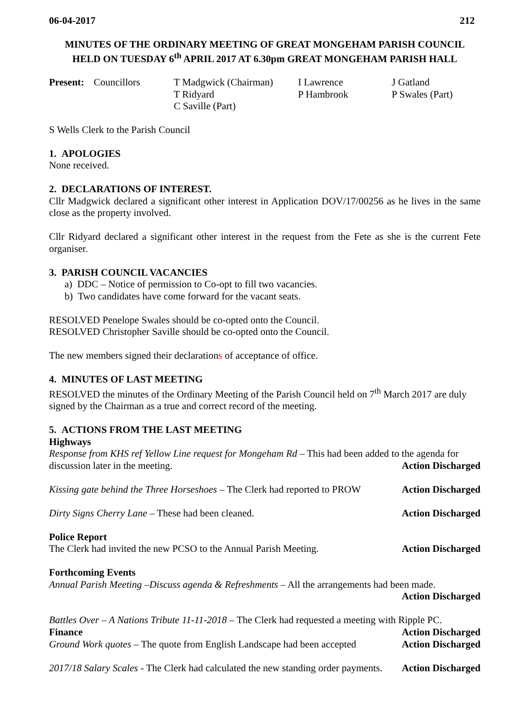06-04-2017 212
MINUTES OF THE ORDINARY MEETING OF GREAT MONGEHAM PARISH COUNCIL
HELD ON TUESDAY 6<sup>th</sup> APRIL 2017 AT 6.30pm GREAT MONGEHAM PARISH HALL
Present: Councillors T Madgwick (Chairman)
T Ridyard
C Saville (Part) I Lawrence
P Hambrook J Gatland
P Swales (Part)
S Wells Clerk to the Parish Council
1. APOLOGIES
None received.
2. DECLARATIONS OF INTEREST.
Cllr Madgwick declared a significant other interest in Application DOV/17/00256 as he lives in the same close as the property involved.
Cllr Ridyard declared a significant other interest in the request from the Fete as she is the current Fete organiser.
3. PARISH COUNCIL VACANCIES
a) DDC – Notice of permission to Co-opt to fill two vacancies.
b) Two candidates have come forward for the vacant seats.
RESOLVED Penelope Swales should be co-opted onto the Council.
RESOLVED Christopher Saville should be co-opted onto the Council.
The new members signed their declarations of acceptance of office.
4. MINUTES OF LAST MEETING
RESOLVED the minutes of the Ordinary Meeting of the Parish Council held on 7<sup>th</sup> March 2017 are duly signed by the Chairman as a true and correct record of the meeting.
5. ACTIONS FROM THE LAST MEETING
Highways
Response from KHS ref Yellow Line request for Mongeham Rd – This had been added to the agenda for
discussion later in the meeting. Action Discharged
Kissing gate behind the Three Horseshoes – The Clerk had reported to PROW Action Discharged
Dirty Signs Cherry Lane – These had been cleaned. Action Discharged
Police Report
The Clerk had invited the new PCSO to the Annual Parish Meeting. Action Discharged
Forthcoming Events
Annual Parish Meeting –Discuss agenda & Refreshments – All the arrangements had been made.
Action Discharged
Battles Over – A Nations Tribute 11-11-2018 – The Clerk had requested a meeting with Ripple PC.
Action Discharged
Finance
Ground Work quotes – The quote from English Landscape had been accepted Action Discharged
2017/18 Salary Scales - The Clerk had calculated the new standing order payments. Action Discharged